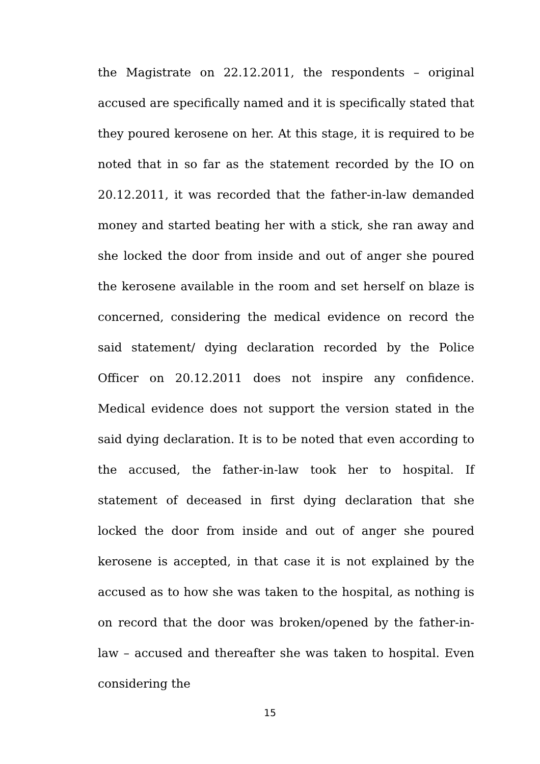the Magistrate on 22.12.2011, the respondents – original accused are specifically named and it is specifically stated that they poured kerosene on her. At this stage, it is required to be noted that in so far as the statement recorded by the IO on 20.12.2011, it was recorded that the father-in-law demanded money and started beating her with a stick, she ran away and she locked the door from inside and out of anger she poured the kerosene available in the room and set herself on blaze is concerned, considering the medical evidence on record the said statement/ dying declaration recorded by the Police Officer on 20.12.2011 does not inspire any confidence. Medical evidence does not support the version stated in the said dying declaration. It is to be noted that even according to the accused, the father-in-law took her to hospital. If statement of deceased in first dying declaration that she locked the door from inside and out of anger she poured kerosene is accepted, in that case it is not explained by the accused as to how she was taken to the hospital, as nothing is on record that the door was broken/opened by the father-in-law – accused and thereafter she was taken to hospital. Even considering the
15